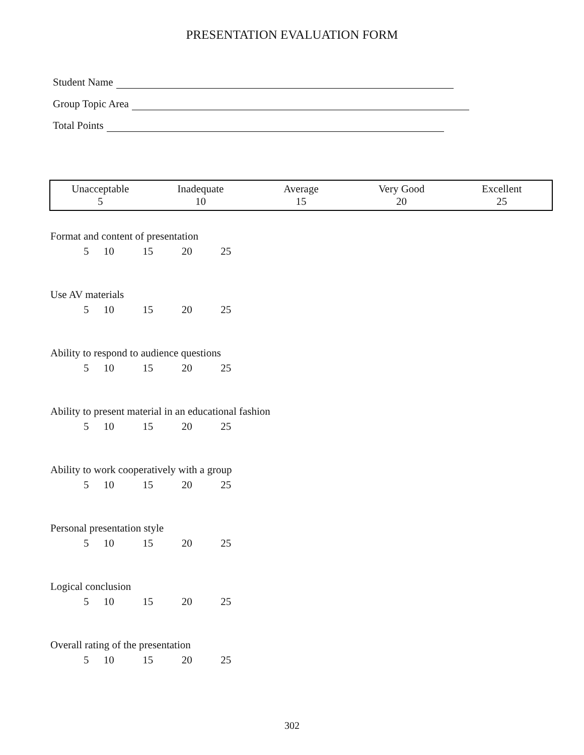PRESENTATION EVALUATION FORM
Student Name
Group Topic Area
Total Points
| Unacceptable 5 | Inadequate 10 | Average 15 | Very Good 20 | Excellent 25 |
| --- | --- | --- | --- | --- |
Format and content of presentation
| 5 | 10 | 15 | 20 | 25 |
Use AV materials
| 5 | 10 | 15 | 20 | 25 |
Ability to respond to audience questions
| 5 | 10 | 15 | 20 | 25 |
Ability to present material in an educational fashion
| 5 | 10 | 15 | 20 | 25 |
Ability to work cooperatively with a group
| 5 | 10 | 15 | 20 | 25 |
Personal presentation style
| 5 | 10 | 15 | 20 | 25 |
Logical conclusion
| 5 | 10 | 15 | 20 | 25 |
Overall rating of the presentation
| 5 | 10 | 15 | 20 | 25 |
302